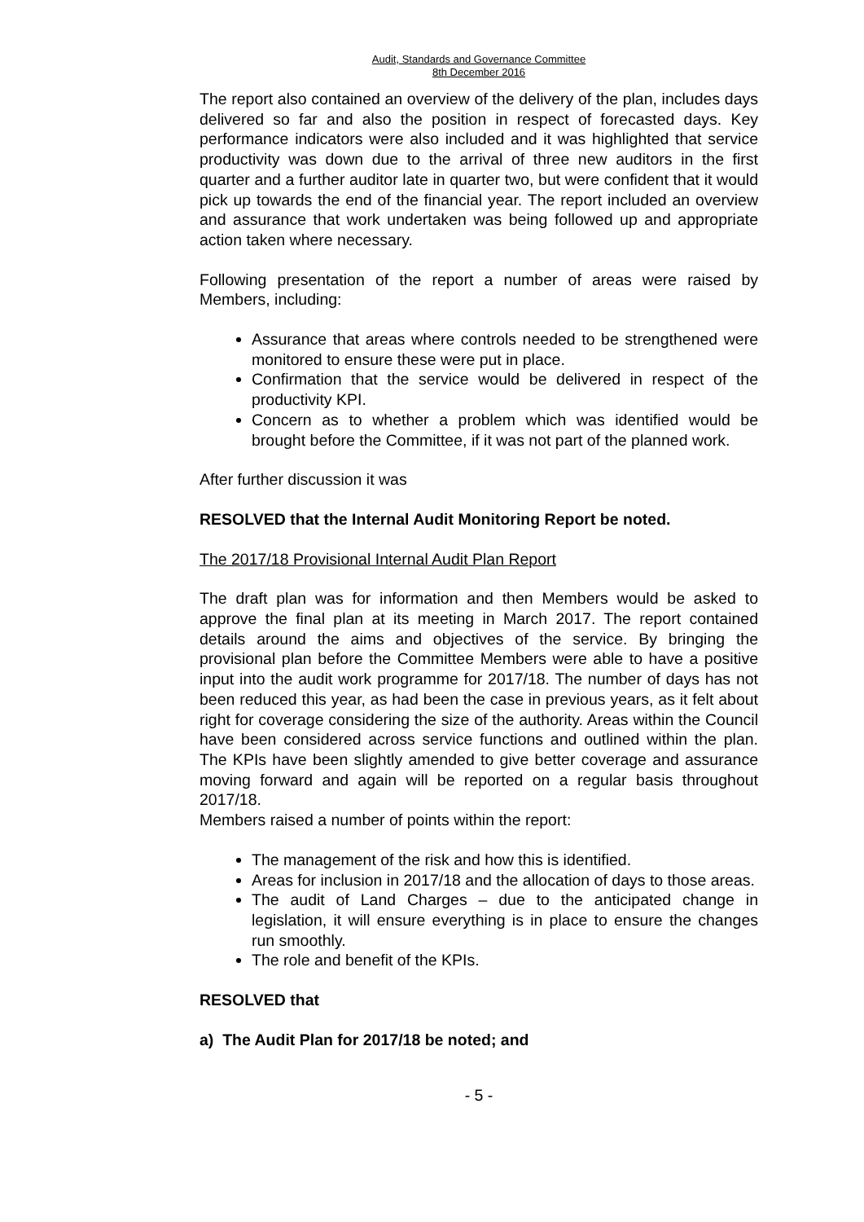Audit, Standards and Governance Committee
8th December 2016
The report also contained an overview of the delivery of the plan, includes days delivered so far and also the position in respect of forecasted days. Key performance indicators were also included and it was highlighted that service productivity was down due to the arrival of three new auditors in the first quarter and a further auditor late in quarter two, but were confident that it would pick up towards the end of the financial year. The report included an overview and assurance that work undertaken was being followed up and appropriate action taken where necessary.
Following presentation of the report a number of areas were raised by Members, including:
Assurance that areas where controls needed to be strengthened were monitored to ensure these were put in place.
Confirmation that the service would be delivered in respect of the productivity KPI.
Concern as to whether a problem which was identified would be brought before the Committee, if it was not part of the planned work.
After further discussion it was
RESOLVED that the Internal Audit Monitoring Report be noted.
The 2017/18 Provisional Internal Audit Plan Report
The draft plan was for information and then Members would be asked to approve the final plan at its meeting in March 2017. The report contained details around the aims and objectives of the service. By bringing the provisional plan before the Committee Members were able to have a positive input into the audit work programme for 2017/18. The number of days has not been reduced this year, as had been the case in previous years, as it felt about right for coverage considering the size of the authority. Areas within the Council have been considered across service functions and outlined within the plan. The KPIs have been slightly amended to give better coverage and assurance moving forward and again will be reported on a regular basis throughout 2017/18.
Members raised a number of points within the report:
The management of the risk and how this is identified.
Areas for inclusion in 2017/18 and the allocation of days to those areas.
The audit of Land Charges – due to the anticipated change in legislation, it will ensure everything is in place to ensure the changes run smoothly.
The role and benefit of the KPIs.
RESOLVED that
a) The Audit Plan for 2017/18 be noted; and
- 5 -